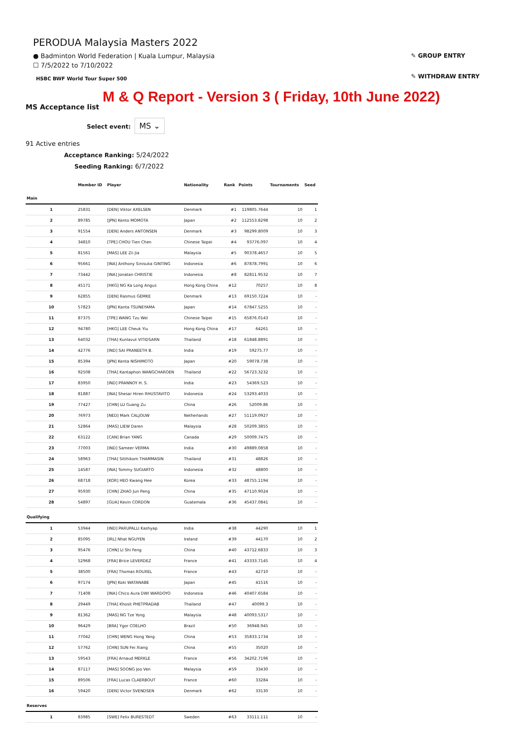PERODUA Malaysia Masters 2022
● Badminton World Federation | Kuala Lumpur, Malaysia
☐ 7/5/2022 to 7/10/2022
HSBC BWF World Tour Super 500
✎ GROUP ENTRY
✎ WITHDRAW ENTRY
M & Q Report - Version 3 ( Friday, 10th June 2022)
MS Acceptance list
Select event: MS ⌄
91 Active entries
Acceptance Ranking: 5/24/2022
Seeding Ranking: 6/7/2022
| | Member ID | Player | Nationality | Rank | Points | Tournaments | Seed |
| --- | --- | --- | --- | --- | --- | --- | --- |
| Main | | | | | | | |
| 1 | 25831 | [DEN] Viktor AXELSEN | Denmark | #1 | 119805.7644 | 10 | 1 |
| 2 | 89785 | [JPN] Kento MOMOTA | Japan | #2 | 112553.8298 | 10 | 2 |
| 3 | 91554 | [DEN] Anders ANTONSEN | Denmark | #3 | 98299.8009 | 10 | 3 |
| 4 | 34810 | [TPE] CHOU Tien Chen | Chinese Taipei | #4 | 93776.097 | 10 | 4 |
| 5 | 81561 | [MAS] LEE Zii Jia | Malaysia | #5 | 90378.4657 | 10 | 5 |
| 6 | 95661 | [INA] Anthony Sinisuka GINTING | Indonesia | #6 | 87878.7991 | 10 | 6 |
| 7 | 73442 | [INA] Jonatan CHRISTIE | Indonesia | #8 | 82811.9532 | 10 | 7 |
| 8 | 45171 | [HKG] NG Ka Long Angus | Hong Kong China | #12 | 70257 | 10 | 8 |
| 9 | 62855 | [DEN] Rasmus GEMKE | Denmark | #13 | 69150.7224 | 10 | - |
| 10 | 57823 | [JPN] Kanta TSUNEYAMA | Japan | #14 | 67847.5255 | 10 | - |
| 11 | 87375 | [TPE] WANG Tzu Wei | Chinese Taipei | #15 | 65876.0143 | 10 | - |
| 12 | 94780 | [HKG] LEE Cheuk Yiu | Hong Kong China | #17 | 64261 | 10 | - |
| 13 | 64032 | [THA] Kunlavut VITIDSARN | Thailand | #18 | 61848.8891 | 10 | - |
| 14 | 42776 | [IND] SAI PRANEETH B. | India | #19 | 59275.77 | 10 | - |
| 15 | 85394 | [JPN] Kenta NISHIMOTO | Japan | #20 | 59078.738 | 10 | - |
| 16 | 92508 | [THA] Kantaphon WANGCHAROEN | Thailand | #22 | 56723.3232 | 10 | - |
| 17 | 83950 | [IND] PRANNOY H. S. | India | #23 | 54369.523 | 10 | - |
| 18 | 81887 | [INA] Shesar Hiren RHUSTAVITO | Indonesia | #24 | 53293.4033 | 10 | - |
| 19 | 77427 | [CHN] LU Guang Zu | China | #26 | 52009.86 | 10 | - |
| 20 | 76973 | [NED] Mark CALJOUW | Netherlands | #27 | 51119.0927 | 10 | - |
| 21 | 52864 | [MAS] LIEW Daren | Malaysia | #28 | 50209.3855 | 10 | - |
| 22 | 63122 | [CAN] Brian YANG | Canada | #29 | 50009.7475 | 10 | - |
| 23 | 77003 | [IND] Sameer VERMA | India | #30 | 49889.0858 | 10 | - |
| 24 | 58963 | [THA] Sitthikom THAMMASIN | Thailand | #31 | 48826 | 10 | - |
| 25 | 14587 | [INA] Tommy SUGIARTO | Indonesia | #32 | 48800 | 10 | - |
| 26 | 68718 | [KOR] HEO Kwang Hee | Korea | #33 | 48755.1194 | 10 | - |
| 27 | 95930 | [CHN] ZHAO Jun Peng | China | #35 | 47110.9024 | 10 | - |
| 28 | 54897 | [GUA] Kevin CORDON | Guatemala | #36 | 45437.0841 | 10 | - |
| Qualifying | | | | | | | |
| 1 | 53944 | [IND] PARUPALLI Kashyap | India | #38 | 44290 | 10 | 1 |
| 2 | 85095 | [IRL] Nhat NGUYEN | Ireland | #39 | 44170 | 10 | 2 |
| 3 | 95476 | [CHN] LI Shi Feng | China | #40 | 43712.6833 | 10 | 3 |
| 4 | 52968 | [FRA] Brice LEVERDEZ | France | #41 | 43333.7145 | 10 | 4 |
| 5 | 38500 | [FRA] Thomas ROUXEL | France | #43 | 42710 | 10 | - |
| 6 | 97174 | [JPN] Koki WATANABE | Japan | #45 | 41516 | 10 | - |
| 7 | 71408 | [INA] Chico Aura DWI WARDOYO | Indonesia | #46 | 40407.6584 | 10 | - |
| 8 | 29449 | [THA] Khosit PHETPRADAB | Thailand | #47 | 40099.3 | 10 | - |
| 9 | 81362 | [MAS] NG Tze Yong | Malaysia | #48 | 40093.5317 | 10 | - |
| 10 | 96429 | [BRA] Ygor COELHO | Brazil | #50 | 36948.945 | 10 | - |
| 11 | 77042 | [CHN] WENG Hong Yang | China | #53 | 35833.1734 | 10 | - |
| 12 | 57762 | [CHN] SUN Fei Xiang | China | #55 | 35020 | 10 | - |
| 13 | 59543 | [FRA] Arnaud MERKLE | France | #56 | 34202.7196 | 10 | - |
| 14 | 87117 | [MAS] SOONG Joo Ven | Malaysia | #59 | 33430 | 10 | - |
| 15 | 89506 | [FRA] Lucas CLAERBOUT | France | #60 | 33284 | 10 | - |
| 16 | 59420 | [DEN] Victor SVENDSEN | Denmark | #62 | 33130 | 10 | - |
| Reserves | | | | | | | |
| 1 | 83985 | [SWE] Felix BURESTEDT | Sweden | #63 | 33111.111 | 10 | - |